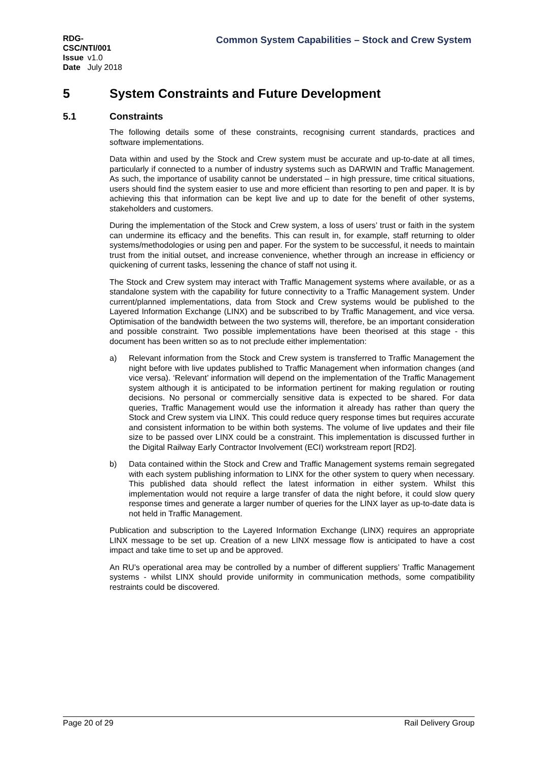RDG-CSC/NTI/001
Issue v1.0
Date July 2018
Common System Capabilities – Stock and Crew System
5 System Constraints and Future Development
5.1 Constraints
The following details some of these constraints, recognising current standards, practices and software implementations.
Data within and used by the Stock and Crew system must be accurate and up-to-date at all times, particularly if connected to a number of industry systems such as DARWIN and Traffic Management. As such, the importance of usability cannot be understated – in high pressure, time critical situations, users should find the system easier to use and more efficient than resorting to pen and paper. It is by achieving this that information can be kept live and up to date for the benefit of other systems, stakeholders and customers.
During the implementation of the Stock and Crew system, a loss of users’ trust or faith in the system can undermine its efficacy and the benefits. This can result in, for example, staff returning to older systems/methodologies or using pen and paper. For the system to be successful, it needs to maintain trust from the initial outset, and increase convenience, whether through an increase in efficiency or quickening of current tasks, lessening the chance of staff not using it.
The Stock and Crew system may interact with Traffic Management systems where available, or as a standalone system with the capability for future connectivity to a Traffic Management system. Under current/planned implementations, data from Stock and Crew systems would be published to the Layered Information Exchange (LINX) and be subscribed to by Traffic Management, and vice versa. Optimisation of the bandwidth between the two systems will, therefore, be an important consideration and possible constraint. Two possible implementations have been theorised at this stage - this document has been written so as to not preclude either implementation:
a) Relevant information from the Stock and Crew system is transferred to Traffic Management the night before with live updates published to Traffic Management when information changes (and vice versa). ‘Relevant’ information will depend on the implementation of the Traffic Management system although it is anticipated to be information pertinent for making regulation or routing decisions. No personal or commercially sensitive data is expected to be shared. For data queries, Traffic Management would use the information it already has rather than query the Stock and Crew system via LINX. This could reduce query response times but requires accurate and consistent information to be within both systems. The volume of live updates and their file size to be passed over LINX could be a constraint. This implementation is discussed further in the Digital Railway Early Contractor Involvement (ECI) workstream report [RD2].
b) Data contained within the Stock and Crew and Traffic Management systems remain segregated with each system publishing information to LINX for the other system to query when necessary. This published data should reflect the latest information in either system. Whilst this implementation would not require a large transfer of data the night before, it could slow query response times and generate a larger number of queries for the LINX layer as up-to-date data is not held in Traffic Management.
Publication and subscription to the Layered Information Exchange (LINX) requires an appropriate LINX message to be set up. Creation of a new LINX message flow is anticipated to have a cost impact and take time to set up and be approved.
An RU’s operational area may be controlled by a number of different suppliers’ Traffic Management systems - whilst LINX should provide uniformity in communication methods, some compatibility restraints could be discovered.
Page 20 of 29 Rail Delivery Group